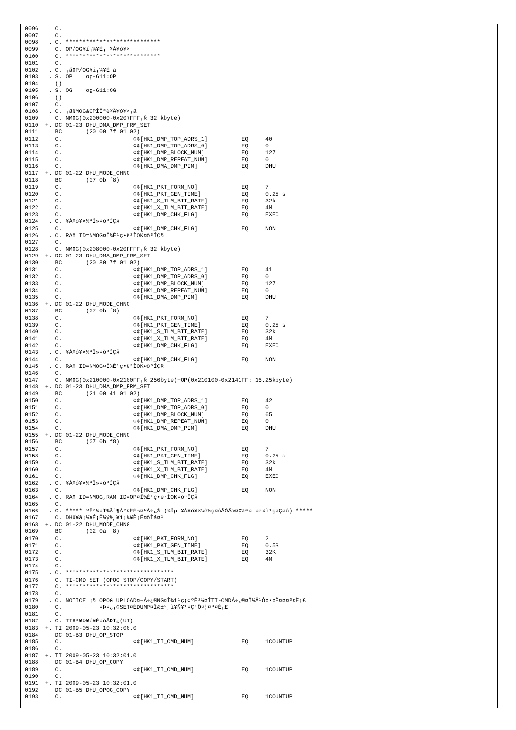0096     C.
0097     C.
0098   . C. ****************************
0099     C. OP/OG¥í¡¼¥É¡¦¥À¥ó¥×
0100     C. ****************************
0101     C.
0102   . C. ¡ãOP/OG¥í¡¼¥É¡ä
0103   . S. OP    op-611:OP
0104     ()
0105   . S. OG    og-611:OG
0106     ()
0107     C.
0108   . C. ¡ãNMOG&OPÎÎºè¥À¥ó¥×¡ä
0109     C. NMOG(0x200000-0x207FFF¡§ 32 kbyte)
0110  +. DC 01-23 DHU_DMA_DMP_PRM_SET
0111     BC       (20 00 7f 01 02)
0112     C.                     ¢¢[HK1_DMP_TOP_ADRS_1]          EQ     40
0113     C.                     ¢¢[HK1_DMP_TOP_ADRS_0]          EQ     0
0114     C.                     ¢¢[HK1_DMP_BLOCK_NUM]           EQ     127
0115     C.                     ¢¢[HK1_DMP_REPEAT_NUM]          EQ     0
0116     C.                     ¢¢[HK1_DMA_DMP_PIM]             EQ     DHU
0117  +. DC 01-22 DHU_MODE_CHNG
0118     BC       (07 0b f8)
0119     C.                     ¢¢[HK1_PKT_FORM_NO]             EQ     7
0120     C.                     ¢¢[HK1_PKT_GEN_TIME]            EQ     0.25 s
0121     C.                     ¢¢[HK1_S_TLM_BIT_RATE]          EQ     32k
0122     C.                     ¢¢[HK1_X_TLM_BIT_RATE]          EQ     4M
0123     C.                     ¢¢[HK1_DMP_CHK_FLG]             EQ     EXEC
0124   . C. ¥À¥ó¥×½ªÎ»¤ò³ÎÇ§
0125     C.                     ¢¢[HK1_DMP_CHK_FLG]             EQ     NON
0126   . C. RAM ID=NMOG¤Î¾È¹ç•ë²ÌOK¤ò³ÎÇ§
0127     C.
0128     C. NMOG(0x208000-0x20FFFF¡§ 32 kbyte)
0129  +. DC 01-23 DHU_DMA_DMP_PRM_SET
0130     BC       (20 80 7f 01 02)
0131     C.                     ¢¢[HK1_DMP_TOP_ADRS_1]          EQ     41
0132     C.                     ¢¢[HK1_DMP_TOP_ADRS_0]          EQ     0
0133     C.                     ¢¢[HK1_DMP_BLOCK_NUM]           EQ     127
0134     C.                     ¢¢[HK1_DMP_REPEAT_NUM]          EQ     0
0135     C.                     ¢¢[HK1_DMA_DMP_PIM]             EQ     DHU
0136  +. DC 01-22 DHU_MODE_CHNG
0137     BC       (07 0b f8)
0138     C.                     ¢¢[HK1_PKT_FORM_NO]             EQ     7
0139     C.                     ¢¢[HK1_PKT_GEN_TIME]            EQ     0.25 s
0140     C.                     ¢¢[HK1_S_TLM_BIT_RATE]          EQ     32k
0141     C.                     ¢¢[HK1_X_TLM_BIT_RATE]          EQ     4M
0142     C.                     ¢¢[HK1_DMP_CHK_FLG]             EQ     EXEC
0143   . C. ¥À¥ó¥×½ªÎ»¤ò³ÎÇ§
0144     C.                     ¢¢[HK1_DMP_CHK_FLG]             EQ     NON
0145   . C. RAM ID=NMOG¤Î¾È¹ç•ë²ÌOK¤ò³ÎÇ§
0146     C.
0147     C. NMOG(0x210000-0x2100FF¡§ 256byte)+OP(0x210100-0x2141FF: 16.25kbyte)
0148  +. DC 01-23 DHU_DMA_DMP_PRM_SET
0149     BC       (21 00 41 01 02)
0150     C.                     ¢¢[HK1_DMP_TOP_ADRS_1]          EQ     42
0151     C.                     ¢¢[HK1_DMP_TOP_ADRS_0]          EQ     0
0152     C.                     ¢¢[HK1_DMP_BLOCK_NUM]           EQ     65
0153     C.                     ¢¢[HK1_DMP_REPEAT_NUM]          EQ     0
0154     C.                     ¢¢[HK1_DMA_DMP_PIM]             EQ     DHU
0155  +. DC 01-22 DHU_MODE_CHNG
0156     BC       (07 0b f8)
0157     C.                     ¢¢[HK1_PKT_FORM_NO]             EQ     7
0158     C.                     ¢¢[HK1_PKT_GEN_TIME]            EQ     0.25 s
0159     C.                     ¢¢[HK1_S_TLM_BIT_RATE]          EQ     32k
0160     C.                     ¢¢[HK1_X_TLM_BIT_RATE]          EQ     4M
0161     C.                     ¢¢[HK1_DMP_CHK_FLG]             EQ     EXEC
0162   . C. ¥À¥ó¥×½ªÎ»¤ò³ÎÇ§
0163     C.                     ¢¢[HK1_DMP_CHK_FLG]             EQ     NON
0164   . C. RAM ID=NMOG,RAM ID=OP¤Î¾È¹ç•ë²ÌOK¤ò³ÎÇ§
0165     C.
0166   . C. ***** ºÊ²¼¤Ï¾Ã´¶Á°¤ËÉ¬¤ºÁ÷¿® (¾åµ-¥À¥ó¥×¼ê½ç¤òÅÓÃæ¤Ç½ª¤¨¤ë¾ì¹ç¤Ç¤â) *****
0167     C. DHU¥â¡¼¥É¡Ê¼ý½¸¥ì¡¼¥È¡Ë¤òÌá¤¹
0168  +. DC 01-22 DHU_MODE_CHNG
0169     BC       (02 0a f8)
0170     C.                     ¢¢[HK1_PKT_FORM_NO]             EQ     2
0171     C.                     ¢¢[HK1_PKT_GEN_TIME]            EQ     0.5S
0172     C.                     ¢¢[HK1_S_TLM_BIT_RATE]          EQ     32K
0173     C.                     ¢¢[HK1_X_TLM_BIT_RATE]          EQ     4M
0174     C.
0175   . C. ********************************
0176     C. TI-CMD SET (OPOG STOP/COPY/START)
0177     C. ********************************
0178     C.
0179   . C. NOTICE ¡§ OPOG UPLOAD¤¬Á÷¿®NG¤Î¾ì¹ç¡¢ºÊ²¼¤ÎTI-CMDÁ÷¿®¤Ï¼Â¹Ô¤•¤Ê¤¤¤³¤È¡£
0180     C.           ¤Þ¤¿¡¢SET¤ÈDUMP¤ÏÆ±º¸ì¥Ñ¥¹¤Ç¹Ô¤¦¤³¤È¡£
0181     C.
0182   . C. TI¥³¥Þ¥ó¥É¤òÅÐÏ¿(UT)
0183  +. TI 2009-05-23 10:32:00.0
0184     DC 01-B3 DHU_OP_STOP
0185     C.                     ¢¢[HK1_TI_CMD_NUM]              EQ     1COUNTUP
0186     C.
0187  +. TI 2009-05-23 10:32:01.0
0188     DC 01-B4 DHU_OP_COPY
0189     C.                     ¢¢[HK1_TI_CMD_NUM]              EQ     1COUNTUP
0190     C.
0191  +. TI 2009-05-23 10:32:01.0
0192     DC 01-B5 DHU_OPOG_COPY
0193     C.                     ¢¢[HK1_TI_CMD_NUM]              EQ     1COUNTUP